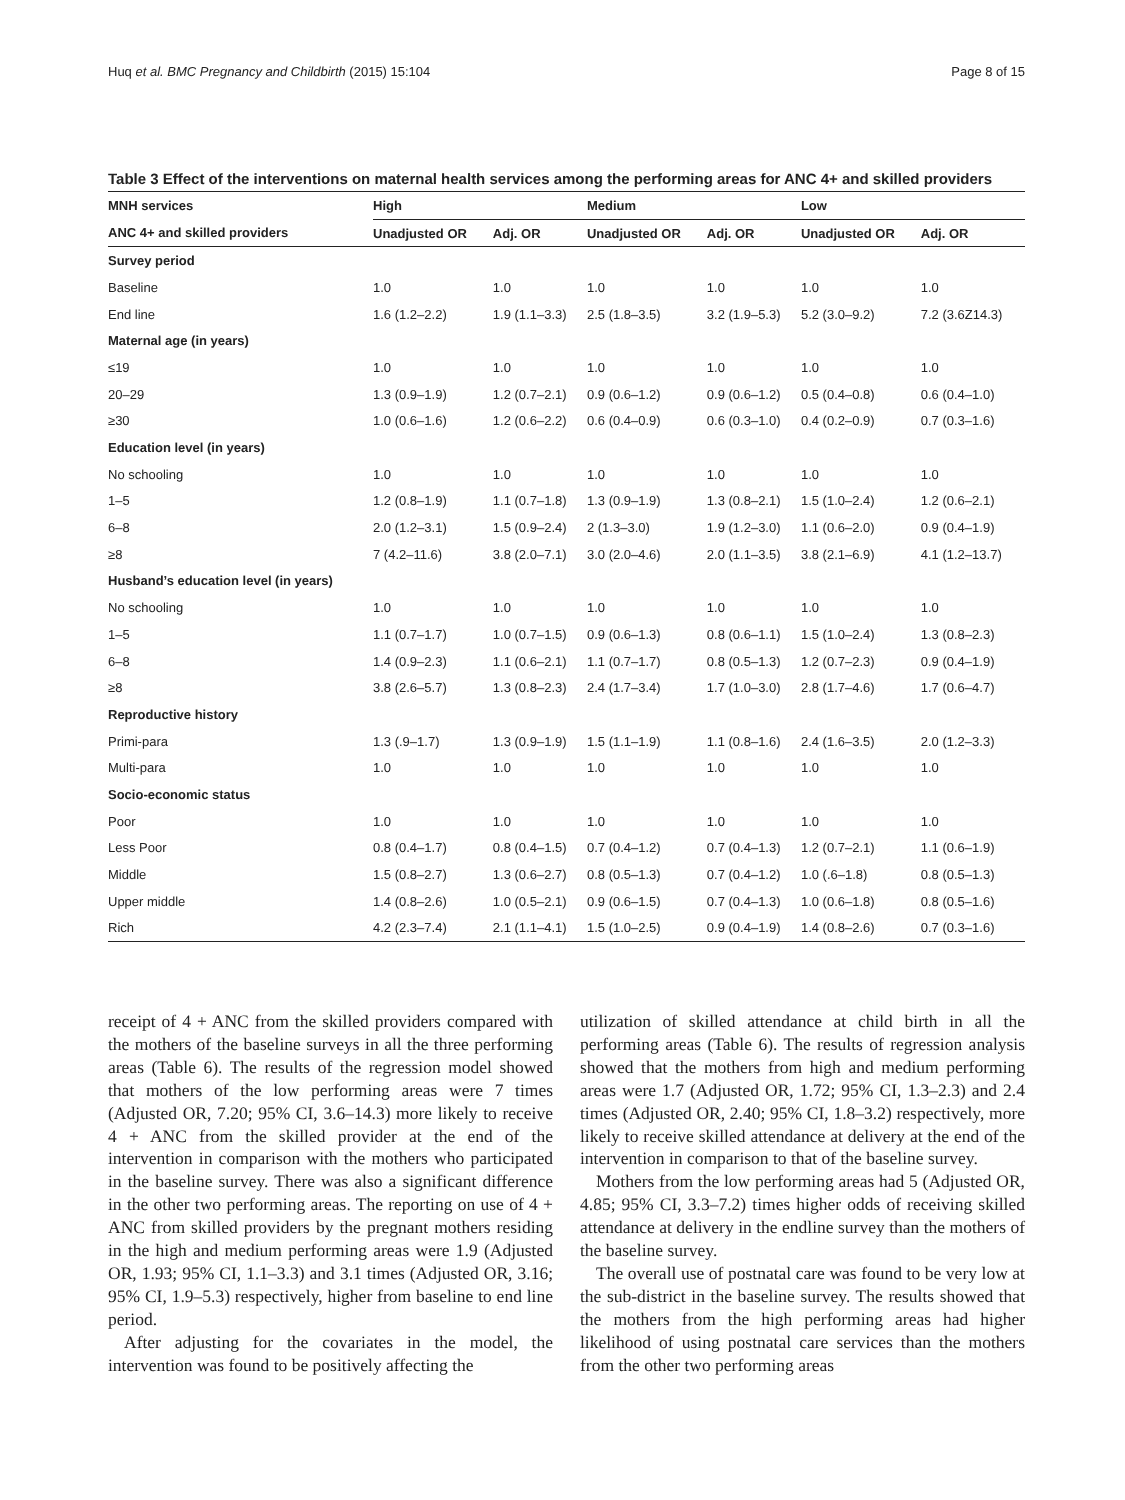Huq et al. BMC Pregnancy and Childbirth (2015) 15:104 Page 8 of 15
Table 3 Effect of the interventions on maternal health services among the performing areas for ANC 4+ and skilled providers
| MNH services | High | | Medium | | Low | |
| --- | --- | --- | --- | --- | --- | --- |
| ANC 4+ and skilled providers | Unadjusted OR | Adj. OR | Unadjusted OR | Adj. OR | Unadjusted OR | Adj. OR |
| Survey period | | | | | | |
| Baseline | 1.0 | 1.0 | 1.0 | 1.0 | 1.0 | 1.0 |
| End line | 1.6 (1.2–2.2) | 1.9 (1.1–3.3) | 2.5 (1.8–3.5) | 3.2 (1.9–5.3) | 5.2 (3.0–9.2) | 7.2 (3.6Z14.3) |
| Maternal age (in years) | | | | | | |
| ≤19 | 1.0 | 1.0 | 1.0 | 1.0 | 1.0 | 1.0 |
| 20–29 | 1.3 (0.9–1.9) | 1.2 (0.7–2.1) | 0.9 (0.6–1.2) | 0.9 (0.6–1.2) | 0.5 (0.4–0.8) | 0.6 (0.4–1.0) |
| ≥30 | 1.0 (0.6–1.6) | 1.2 (0.6–2.2) | 0.6 (0.4–0.9) | 0.6 (0.3–1.0) | 0.4 (0.2–0.9) | 0.7 (0.3–1.6) |
| Education level (in years) | | | | | | |
| No schooling | 1.0 | 1.0 | 1.0 | 1.0 | 1.0 | 1.0 |
| 1–5 | 1.2 (0.8–1.9) | 1.1 (0.7–1.8) | 1.3 (0.9–1.9) | 1.3 (0.8–2.1) | 1.5 (1.0–2.4) | 1.2 (0.6–2.1) |
| 6–8 | 2.0 (1.2–3.1) | 1.5 (0.9–2.4) | 2 (1.3–3.0) | 1.9 (1.2–3.0) | 1.1 (0.6–2.0) | 0.9 (0.4–1.9) |
| ≥8 | 7 (4.2–11.6) | 3.8 (2.0–7.1) | 3.0 (2.0–4.6) | 2.0 (1.1–3.5) | 3.8 (2.1–6.9) | 4.1 (1.2–13.7) |
| Husband’s education level (in years) | | | | | | |
| No schooling | 1.0 | 1.0 | 1.0 | 1.0 | 1.0 | 1.0 |
| 1–5 | 1.1 (0.7–1.7) | 1.0 (0.7–1.5) | 0.9 (0.6–1.3) | 0.8 (0.6–1.1) | 1.5 (1.0–2.4) | 1.3 (0.8–2.3) |
| 6–8 | 1.4 (0.9–2.3) | 1.1 (0.6–2.1) | 1.1 (0.7–1.7) | 0.8 (0.5–1.3) | 1.2 (0.7–2.3) | 0.9 (0.4–1.9) |
| ≥8 | 3.8 (2.6–5.7) | 1.3 (0.8–2.3) | 2.4 (1.7–3.4) | 1.7 (1.0–3.0) | 2.8 (1.7–4.6) | 1.7 (0.6–4.7) |
| Reproductive history | | | | | | |
| Primi-para | 1.3 (.9–1.7) | 1.3 (0.9–1.9) | 1.5 (1.1–1.9) | 1.1 (0.8–1.6) | 2.4 (1.6–3.5) | 2.0 (1.2–3.3) |
| Multi-para | 1.0 | 1.0 | 1.0 | 1.0 | 1.0 | 1.0 |
| Socio-economic status | | | | | | |
| Poor | 1.0 | 1.0 | 1.0 | 1.0 | 1.0 | 1.0 |
| Less Poor | 0.8 (0.4–1.7) | 0.8 (0.4–1.5) | 0.7 (0.4–1.2) | 0.7 (0.4–1.3) | 1.2 (0.7–2.1) | 1.1 (0.6–1.9) |
| Middle | 1.5 (0.8–2.7) | 1.3 (0.6–2.7) | 0.8 (0.5–1.3) | 0.7 (0.4–1.2) | 1.0 (.6–1.8) | 0.8 (0.5–1.3) |
| Upper middle | 1.4 (0.8–2.6) | 1.0 (0.5–2.1) | 0.9 (0.6–1.5) | 0.7 (0.4–1.3) | 1.0 (0.6–1.8) | 0.8 (0.5–1.6) |
| Rich | 4.2 (2.3–7.4) | 2.1 (1.1–4.1) | 1.5 (1.0–2.5) | 0.9 (0.4–1.9) | 1.4 (0.8–2.6) | 0.7 (0.3–1.6) |
receipt of 4 + ANC from the skilled providers compared with the mothers of the baseline surveys in all the three performing areas (Table 6). The results of the regression model showed that mothers of the low performing areas were 7 times (Adjusted OR, 7.20; 95% CI, 3.6–14.3) more likely to receive 4 + ANC from the skilled provider at the end of the intervention in comparison with the mothers who participated in the baseline survey. There was also a significant difference in the other two performing areas. The reporting on use of 4 + ANC from skilled providers by the pregnant mothers residing in the high and medium performing areas were 1.9 (Adjusted OR, 1.93; 95% CI, 1.1–3.3) and 3.1 times (Adjusted OR, 3.16; 95% CI, 1.9–5.3) respectively, higher from baseline to end line period.
After adjusting for the covariates in the model, the intervention was found to be positively affecting the
utilization of skilled attendance at child birth in all the performing areas (Table 6). The results of regression analysis showed that the mothers from high and medium performing areas were 1.7 (Adjusted OR, 1.72; 95% CI, 1.3–2.3) and 2.4 times (Adjusted OR, 2.40; 95% CI, 1.8–3.2) respectively, more likely to receive skilled attendance at delivery at the end of the intervention in comparison to that of the baseline survey.
Mothers from the low performing areas had 5 (Adjusted OR, 4.85; 95% CI, 3.3–7.2) times higher odds of receiving skilled attendance at delivery in the endline survey than the mothers of the baseline survey.
The overall use of postnatal care was found to be very low at the sub-district in the baseline survey. The results showed that the mothers from the high performing areas had higher likelihood of using postnatal care services than the mothers from the other two performing areas